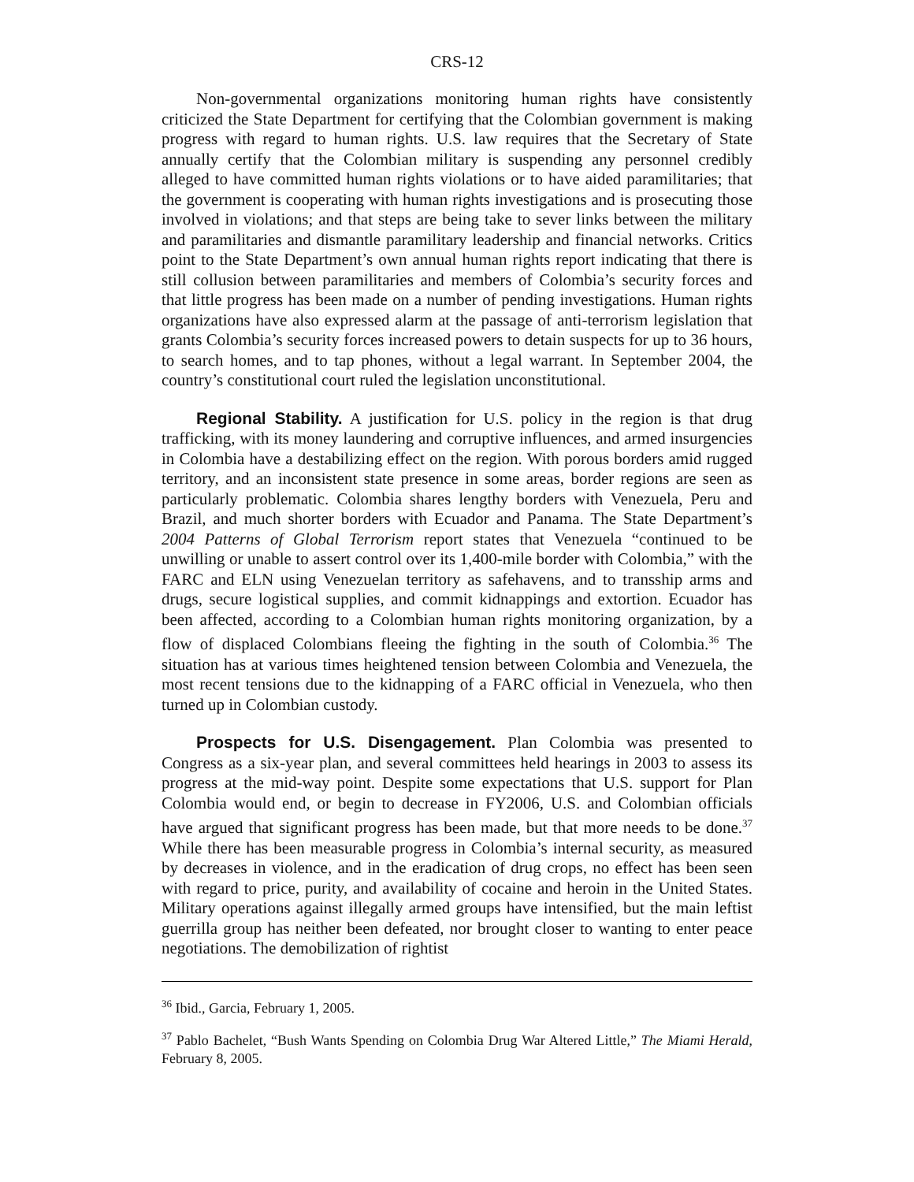CRS-12
Non-governmental organizations monitoring human rights have consistently criticized the State Department for certifying that the Colombian government is making progress with regard to human rights. U.S. law requires that the Secretary of State annually certify that the Colombian military is suspending any personnel credibly alleged to have committed human rights violations or to have aided paramilitaries; that the government is cooperating with human rights investigations and is prosecuting those involved in violations; and that steps are being take to sever links between the military and paramilitaries and dismantle paramilitary leadership and financial networks. Critics point to the State Department’s own annual human rights report indicating that there is still collusion between paramilitaries and members of Colombia’s security forces and that little progress has been made on a number of pending investigations. Human rights organizations have also expressed alarm at the passage of anti-terrorism legislation that grants Colombia’s security forces increased powers to detain suspects for up to 36 hours, to search homes, and to tap phones, without a legal warrant. In September 2004, the country’s constitutional court ruled the legislation unconstitutional.
Regional Stability. A justification for U.S. policy in the region is that drug trafficking, with its money laundering and corruptive influences, and armed insurgencies in Colombia have a destabilizing effect on the region. With porous borders amid rugged territory, and an inconsistent state presence in some areas, border regions are seen as particularly problematic. Colombia shares lengthy borders with Venezuela, Peru and Brazil, and much shorter borders with Ecuador and Panama. The State Department’s 2004 Patterns of Global Terrorism report states that Venezuela “continued to be unwilling or unable to assert control over its 1,400-mile border with Colombia,” with the FARC and ELN using Venezuelan territory as safehavens, and to transship arms and drugs, secure logistical supplies, and commit kidnappings and extortion. Ecuador has been affected, according to a Colombian human rights monitoring organization, by a flow of displaced Colombians fleeing the fighting in the south of Colombia.<sup>36</sup> The situation has at various times heightened tension between Colombia and Venezuela, the most recent tensions due to the kidnapping of a FARC official in Venezuela, who then turned up in Colombian custody.
Prospects for U.S. Disengagement. Plan Colombia was presented to Congress as a six-year plan, and several committees held hearings in 2003 to assess its progress at the mid-way point. Despite some expectations that U.S. support for Plan Colombia would end, or begin to decrease in FY2006, U.S. and Colombian officials have argued that significant progress has been made, but that more needs to be done.<sup>37</sup> While there has been measurable progress in Colombia’s internal security, as measured by decreases in violence, and in the eradication of drug crops, no effect has been seen with regard to price, purity, and availability of cocaine and heroin in the United States. Military operations against illegally armed groups have intensified, but the main leftist guerrilla group has neither been defeated, nor brought closer to wanting to enter peace negotiations. The demobilization of rightist
<sup>36</sup> Ibid., Garcia, February 1, 2005.
<sup>37</sup> Pablo Bachelet, “Bush Wants Spending on Colombia Drug War Altered Little,” The Miami Herald, February 8, 2005.